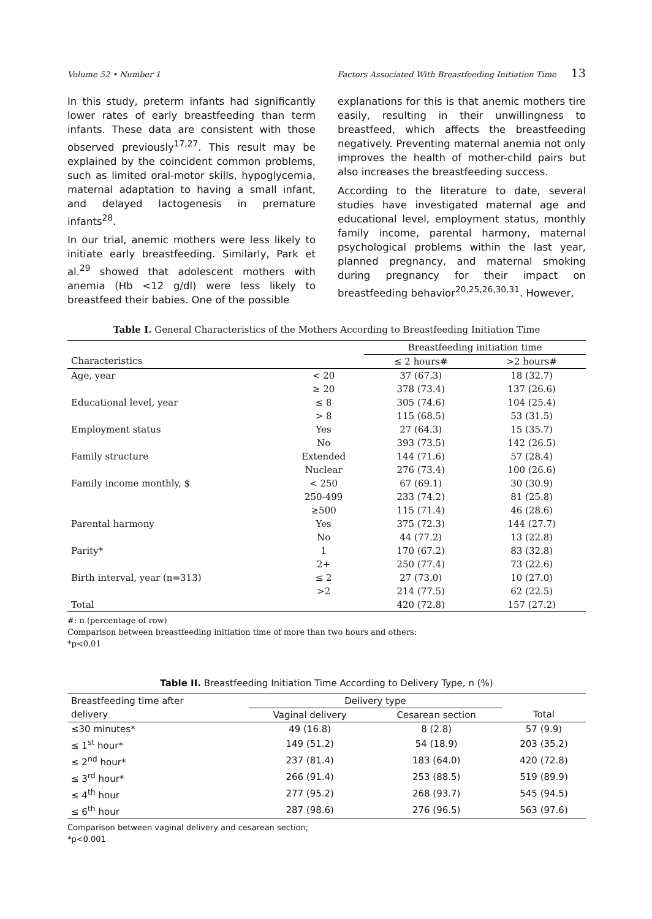Volume 52 • Number 1 Factors Associated With Breastfeeding Initiation Time 13
In this study, preterm infants had significantly lower rates of early breastfeeding than term infants. These data are consistent with those observed previously<sup>17,27</sup>. This result may be explained by the coincident common problems, such as limited oral-motor skills, hypoglycemia, maternal adaptation to having a small infant, and delayed lactogenesis in premature infants<sup>28</sup>.
In our trial, anemic mothers were less likely to initiate early breastfeeding. Similarly, Park et al.<sup>29</sup> showed that adolescent mothers with anemia (Hb <12 g/dl) were less likely to breastfeed their babies. One of the possible
explanations for this is that anemic mothers tire easily, resulting in their unwillingness to breastfeed, which affects the breastfeeding negatively. Preventing maternal anemia not only improves the health of mother-child pairs but also increases the breastfeeding success.
According to the literature to date, several studies have investigated maternal age and educational level, employment status, monthly family income, parental harmony, maternal psychological problems within the last year, planned pregnancy, and maternal smoking during pregnancy for their impact on breastfeeding behavior<sup>20,25,26,30,31</sup>. However,
Table I. General Characteristics of the Mothers According to Breastfeeding Initiation Time
| | | Breastfeeding initiation time | |
| Characteristics | | ≤ 2 hours# | >2 hours# |
| Age, year | < 20 | 37 (67.3) | 18 (32.7) |
| | ≥ 20 | 378 (73.4) | 137 (26.6) |
| Educational level, year | ≤ 8 | 305 (74.6) | 104 (25.4) |
| | > 8 | 115 (68.5) | 53 (31.5) |
| Employment status | Yes | 27 (64.3) | 15 (35.7) |
| | No | 393 (73.5) | 142 (26.5) |
| Family structure | Extended | 144 (71.6) | 57 (28.4) |
| | Nuclear | 276 (73.4) | 100 (26.6) |
| Family income monthly, $ | < 250 | 67 (69.1) | 30 (30.9) |
| | 250-499 | 233 (74.2) | 81 (25.8) |
| | ≥500 | 115 (71.4) | 46 (28.6) |
| Parental harmony | Yes | 375 (72.3) | 144 (27.7) |
| | No | 44 (77.2) | 13 (22.8) |
| Parity* | 1 | 170 (67.2) | 83 (32.8) |
| | 2+ | 250 (77.4) | 73 (22.6) |
| Birth interval, year (n=313) | ≤ 2 | 27 (73.0) | 10 (27.0) |
| | >2 | 214 (77.5) | 62 (22.5) |
| Total | | 420 (72.8) | 157 (27.2) |
#: n (percentage of row)
Comparison between breastfeeding initiation time of more than two hours and others:
*p<0.01
Table II. Breastfeeding Initiation Time According to Delivery Type, n (%)
| Breastfeeding time after | Delivery type | | |
| delivery | Vaginal delivery | Cesarean section | Total |
| ≤30 minutes* | 49 (16.8) | 8 (2.8) | 57 (9.9) |
| ≤ 1<sup>st</sup> hour* | 149 (51.2) | 54 (18.9) | 203 (35.2) |
| ≤ 2<sup>nd</sup> hour* | 237 (81.4) | 183 (64.0) | 420 (72.8) |
| ≤ 3<sup>rd</sup> hour* | 266 (91.4) | 253 (88.5) | 519 (89.9) |
| ≤ 4<sup>th</sup> hour | 277 (95.2) | 268 (93.7) | 545 (94.5) |
| ≤ 6<sup>th</sup> hour | 287 (98.6) | 276 (96.5) | 563 (97.6) |
Comparison between vaginal delivery and cesarean section;
*p<0.001